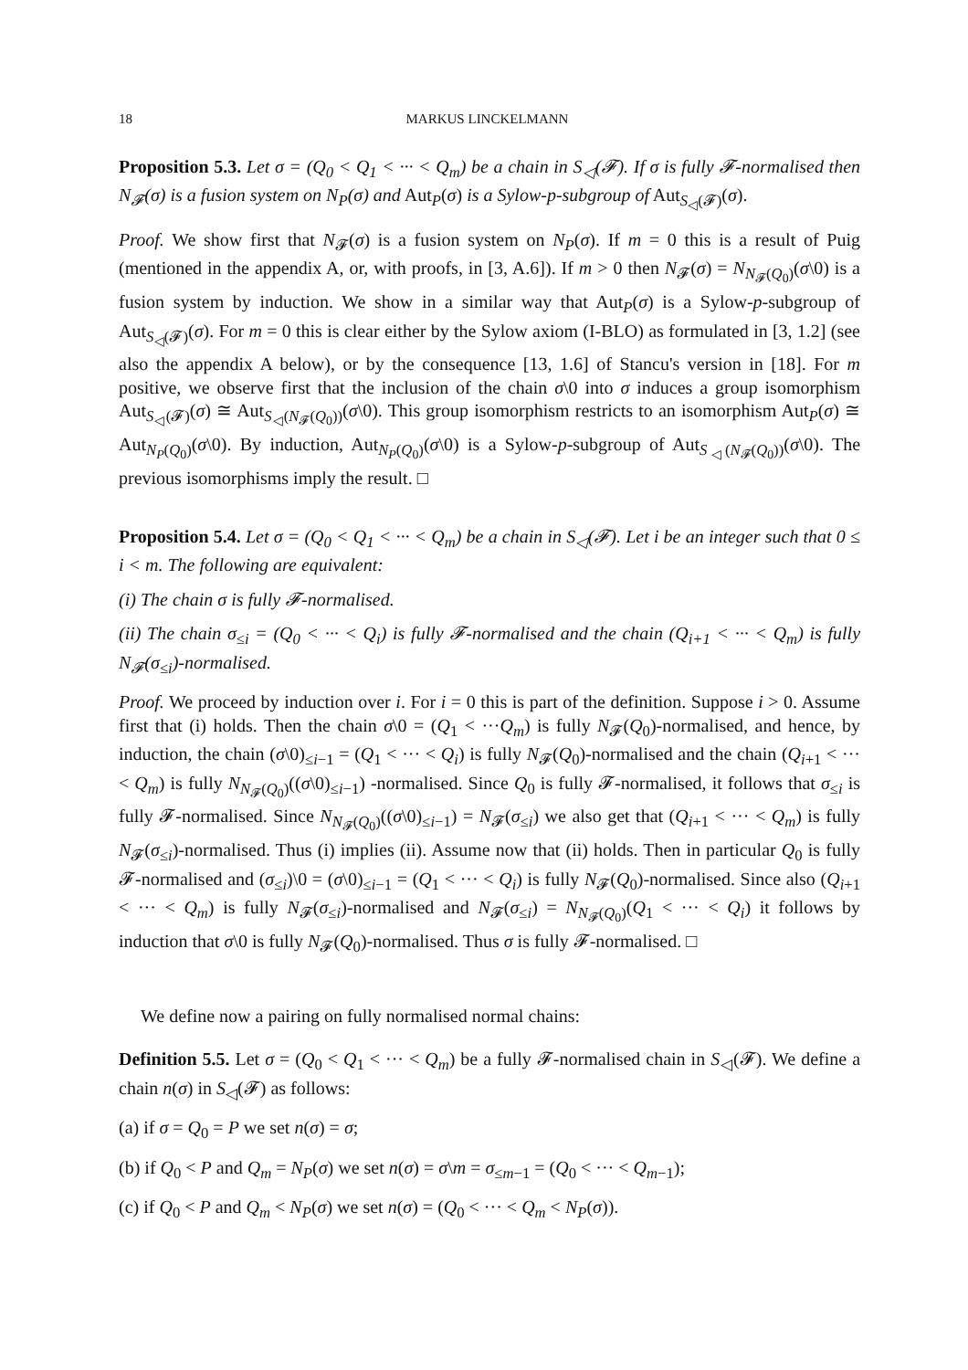18 MARKUS LINCKELMANN
Proposition 5.3. Let σ = (Q<sub>0</sub> < Q<sub>1</sub> < ··· < Q<sub>m</sub>) be a chain in S<sub>◁</sub>(𝓕). If σ is fully 𝓕-normalised then N<sub>𝓕</sub>(σ) is a fusion system on N<sub>P</sub>(σ) and Aut<sub>P</sub>(σ) is a Sylow-p-subgroup of Aut<sub>S<sub>◁</sub>(𝓕)</sub>(σ).
Proof. We show first that N<sub>𝓕</sub>(σ) is a fusion system on N<sub>P</sub>(σ). If m = 0 this is a result of Puig (mentioned in the appendix A, or, with proofs, in [3, A.6]). If m > 0 then N<sub>𝓕</sub>(σ) = N<sub>N<sub>𝓕</sub>(Q<sub>0</sub>)</sub>(σ\0) is a fusion system by induction. We show in a similar way that Aut<sub>P</sub>(σ) is a Sylow-p-subgroup of Aut<sub>S<sub>◁</sub>(𝓕)</sub>(σ). For m = 0 this is clear either by the Sylow axiom (I-BLO) as formulated in [3, 1.2] (see also the appendix A below), or by the consequence [13, 1.6] of Stancu's version in [18]. For m positive, we observe first that the inclusion of the chain σ\0 into σ induces a group isomorphism Aut<sub>S<sub>◁</sub>(𝓕)</sub>(σ) ≅ Aut<sub>S<sub>◁</sub>(N<sub>𝓕</sub>(Q<sub>0</sub>))</sub>(σ\0). This group isomorphism restricts to an isomorphism Aut<sub>P</sub>(σ) ≅ Aut<sub>N<sub>P</sub>(Q<sub>0</sub>)</sub>(σ\0). By induction, Aut<sub>N<sub>P</sub>(Q<sub>0</sub>)</sub>(σ\0) is a Sylow-p-subgroup of Aut<sub>S<sub>◁</sub>(N<sub>𝓕</sub>(Q<sub>0</sub>))</sub>(σ\0). The previous isomorphisms imply the result. □
Proposition 5.4. Let σ = (Q<sub>0</sub> < Q<sub>1</sub> < ··· < Q<sub>m</sub>) be a chain in S<sub>◁</sub>(𝓕). Let i be an integer such that 0 ≤ i < m. The following are equivalent:
(i) The chain σ is fully 𝓕-normalised.
(ii) The chain σ<sub>≤i</sub> = (Q<sub>0</sub> < ··· < Q<sub>i</sub>) is fully 𝓕-normalised and the chain (Q<sub>i+1</sub> < ··· < Q<sub>m</sub>) is fully N<sub>𝓕</sub>(σ<sub>≤i</sub>)-normalised.
Proof. We proceed by induction over i. For i = 0 this is part of the definition. Suppose i > 0. Assume first that (i) holds. Then the chain σ\0 = (Q<sub>1</sub> < ···Q<sub>m</sub>) is fully N<sub>𝓕</sub>(Q<sub>0</sub>)-normalised, and hence, by induction, the chain (σ\0)<sub>≤i−1</sub> = (Q<sub>1</sub> < ··· < Q<sub>i</sub>) is fully N<sub>𝓕</sub>(Q<sub>0</sub>)-normalised and the chain (Q<sub>i+1</sub> < ··· < Q<sub>m</sub>) is fully N<sub>N<sub>𝓕</sub>(Q<sub>0</sub>)</sub>((σ\0)<sub>≤i−1</sub>) -normalised. Since Q<sub>0</sub> is fully 𝓕-normalised, it follows that σ<sub>≤i</sub> is fully 𝓕-normalised. Since N<sub>N<sub>𝓕</sub>(Q<sub>0</sub>)</sub>((σ\0)<sub>≤i−1</sub>) = N<sub>𝓕</sub>(σ<sub>≤i</sub>) we also get that (Q<sub>i+1</sub> < ··· < Q<sub>m</sub>) is fully N<sub>𝓕</sub>(σ<sub>≤i</sub>)-normalised. Thus (i) implies (ii). Assume now that (ii) holds. Then in particular Q<sub>0</sub> is fully 𝓕-normalised and (σ<sub>≤i</sub>)\0 = (σ\0)<sub>≤i−1</sub> = (Q<sub>1</sub> < ··· < Q<sub>i</sub>) is fully N<sub>𝓕</sub>(Q<sub>0</sub>)-normalised. Since also (Q<sub>i+1</sub> < ··· < Q<sub>m</sub>) is fully N<sub>𝓕</sub>(σ<sub>≤i</sub>)-normalised and N<sub>𝓕</sub>(σ<sub>≤i</sub>) = N<sub>N<sub>𝓕</sub>(Q<sub>0</sub>)</sub>(Q<sub>1</sub> < ··· < Q<sub>i</sub>) it follows by induction that σ\0 is fully N<sub>𝓕</sub>(Q<sub>0</sub>)-normalised. Thus σ is fully 𝓕-normalised. □
We define now a pairing on fully normalised normal chains:
Definition 5.5. Let σ = (Q<sub>0</sub> < Q<sub>1</sub> < ··· < Q<sub>m</sub>) be a fully 𝓕-normalised chain in S<sub>◁</sub>(𝓕). We define a chain n(σ) in S<sub>◁</sub>(𝓕) as follows:
(a) if σ = Q<sub>0</sub> = P we set n(σ) = σ;
(b) if Q<sub>0</sub> < P and Q<sub>m</sub> = N<sub>P</sub>(σ) we set n(σ) = σ\m = σ<sub>≤m−1</sub> = (Q<sub>0</sub> < ··· < Q<sub>m−1</sub>);
(c) if Q<sub>0</sub> < P and Q<sub>m</sub> < N<sub>P</sub>(σ) we set n(σ) = (Q<sub>0</sub> < ··· < Q<sub>m</sub> < N<sub>P</sub>(σ)).